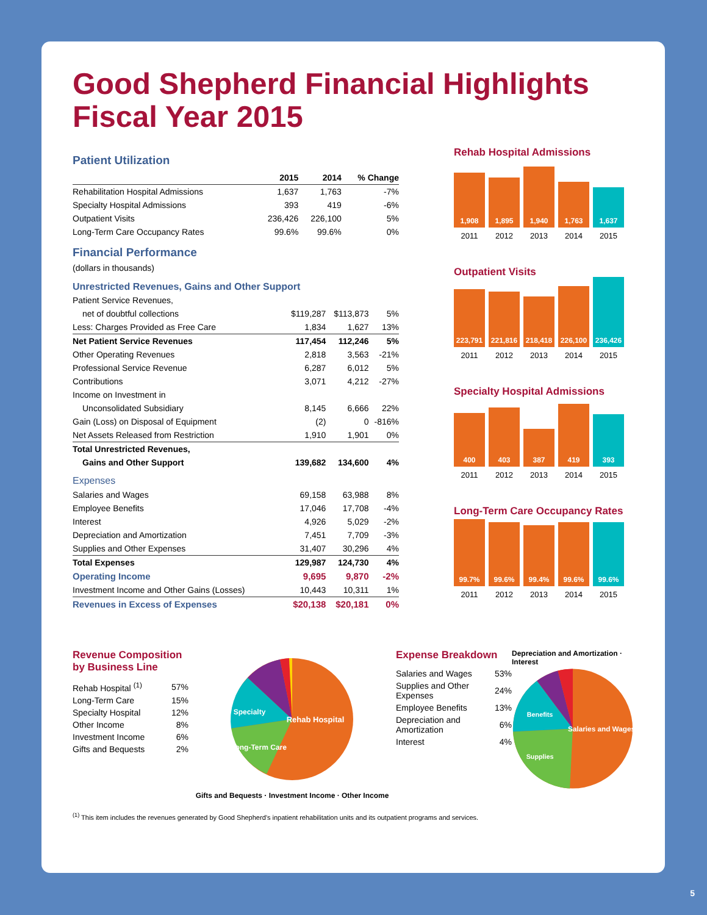Good Shepherd Financial Highlights
Fiscal Year 2015
Patient Utilization
| | 2015 | 2014 | % Change |
| --- | --- | --- | --- |
| Rehabilitation Hospital Admissions | 1,637 | 1,763 | -7% |
| Specialty Hospital Admissions | 393 | 419 | -6% |
| Outpatient Visits | 236,426 | 226,100 | 5% |
| Long-Term Care Occupancy Rates | 99.6% | 99.6% | 0% |
Financial Performance
(dollars in thousands)
Unrestricted Revenues, Gains and Other Support
| Patient Service Revenues, | | | |
| net of doubtful collections | $119,287 | $113,873 | 5% |
| Less: Charges Provided as Free Care | 1,834 | 1,627 | 13% |
| Net Patient Service Revenues | 117,454 | 112,246 | 5% |
| Other Operating Revenues | 2,818 | 3,563 | -21% |
| Professional Service Revenue | 6,287 | 6,012 | 5% |
| Contributions | 3,071 | 4,212 | -27% |
| Income on Investment in | | | |
| Unconsolidated Subsidiary | 8,145 | 6,666 | 22% |
| Gain (Loss) on Disposal of Equipment | (2) | 0 | -816% |
| Net Assets Released from Restriction | 1,910 | 1,901 | 0% |
| Total Unrestricted Revenues, | | | |
| Gains and Other Support | 139,682 | 134,600 | 4% |
| Expenses | | | |
| Salaries and Wages | 69,158 | 63,988 | 8% |
| Employee Benefits | 17,046 | 17,708 | -4% |
| Interest | 4,926 | 5,029 | -2% |
| Depreciation and Amortization | 7,451 | 7,709 | -3% |
| Supplies and Other Expenses | 31,407 | 30,296 | 4% |
| Total Expenses | 129,987 | 124,730 | 4% |
| Operating Income | 9,695 | 9,870 | -2% |
| Investment Income and Other Gains (Losses) | 10,443 | 10,311 | 1% |
| Revenues in Excess of Expenses | $20,138 | $20,181 | 0% |
Rehab Hospital Admissions
1,908
1,895
1,940
1,763
1,637
2011 2012 2013 2014 2015
Outpatient Visits
223,791
221,816
218,418
226,100
236,426
2011 2012 2013 2014 2015
Specialty Hospital Admissions
400
403
387
419
393
2011 2012 2013 2014 2015
Long-Term Care Occupancy Rates
99.7%
99.6%
99.4%
99.6%
99.6%
2011 2012 2013 2014 2015
Revenue Composition by Business Line
| Rehab Hospital <sup>(1)</sup> | 57% |
| Long-Term Care | 15% |
| Specialty Hospital | 12% |
| Other Income | 8% |
| Investment Income | 6% |
| Gifts and Bequests | 2% |
Rehab Hospital
Long-Term Care
Specialty
Gifts and Bequests · Investment Income · Other Income
Expense Breakdown
| Salaries and Wages | 53% |
| Supplies and Other Expenses | 24% |
| Employee Benefits | 13% |
| Depreciation and Amortization | 6% |
| Interest | 4% |
Depreciation and Amortization · Interest
Salaries and Wages
Supplies
Benefits
<sup>(1)</sup> This item includes the revenues generated by Good Shepherd’s inpatient rehabilitation units and its outpatient programs and services.
5